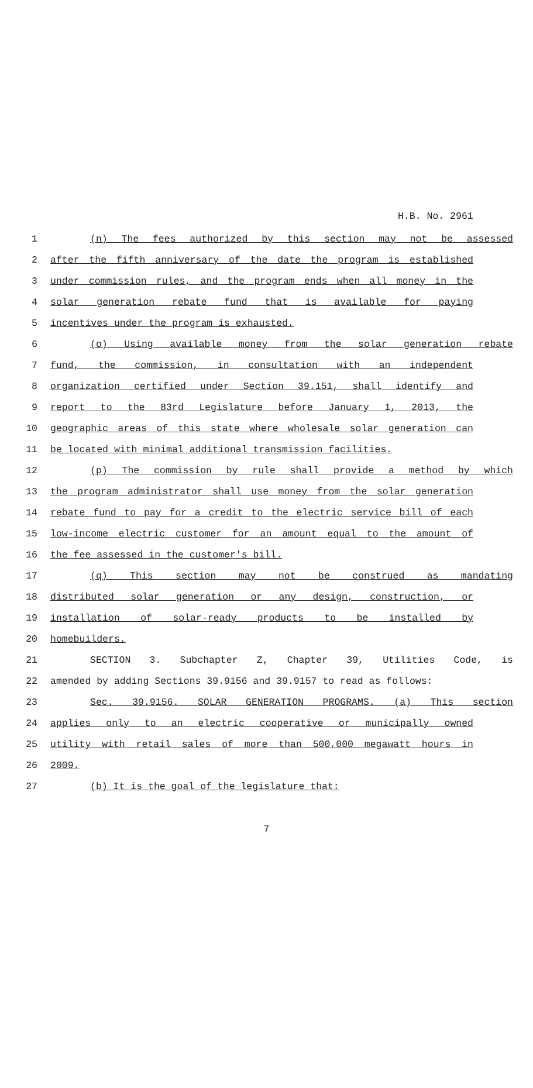H.B. No. 2961
1 (n) The fees authorized by this section may not be assessed
2 after the fifth anniversary of the date the program is established
3 under commission rules, and the program ends when all money in the
4 solar generation rebate fund that is available for paying
5 incentives under the program is exhausted.
6 (o) Using available money from the solar generation rebate
7 fund, the commission, in consultation with an independent
8 organization certified under Section 39.151, shall identify and
9 report to the 83rd Legislature before January 1, 2013, the
10 geographic areas of this state where wholesale solar generation can
11 be located with minimal additional transmission facilities.
12 (p) The commission by rule shall provide a method by which
13 the program administrator shall use money from the solar generation
14 rebate fund to pay for a credit to the electric service bill of each
15 low-income electric customer for an amount equal to the amount of
16 the fee assessed in the customer's bill.
17 (q) This section may not be construed as mandating
18 distributed solar generation or any design, construction, or
19 installation of solar-ready products to be installed by
20 homebuilders.
21 SECTION 3. Subchapter Z, Chapter 39, Utilities Code, is
22 amended by adding Sections 39.9156 and 39.9157 to read as follows:
23 Sec. 39.9156. SOLAR GENERATION PROGRAMS. (a) This section
24 applies only to an electric cooperative or municipally owned
25 utility with retail sales of more than 500,000 megawatt hours in
26 2009.
27 (b) It is the goal of the legislature that:
7